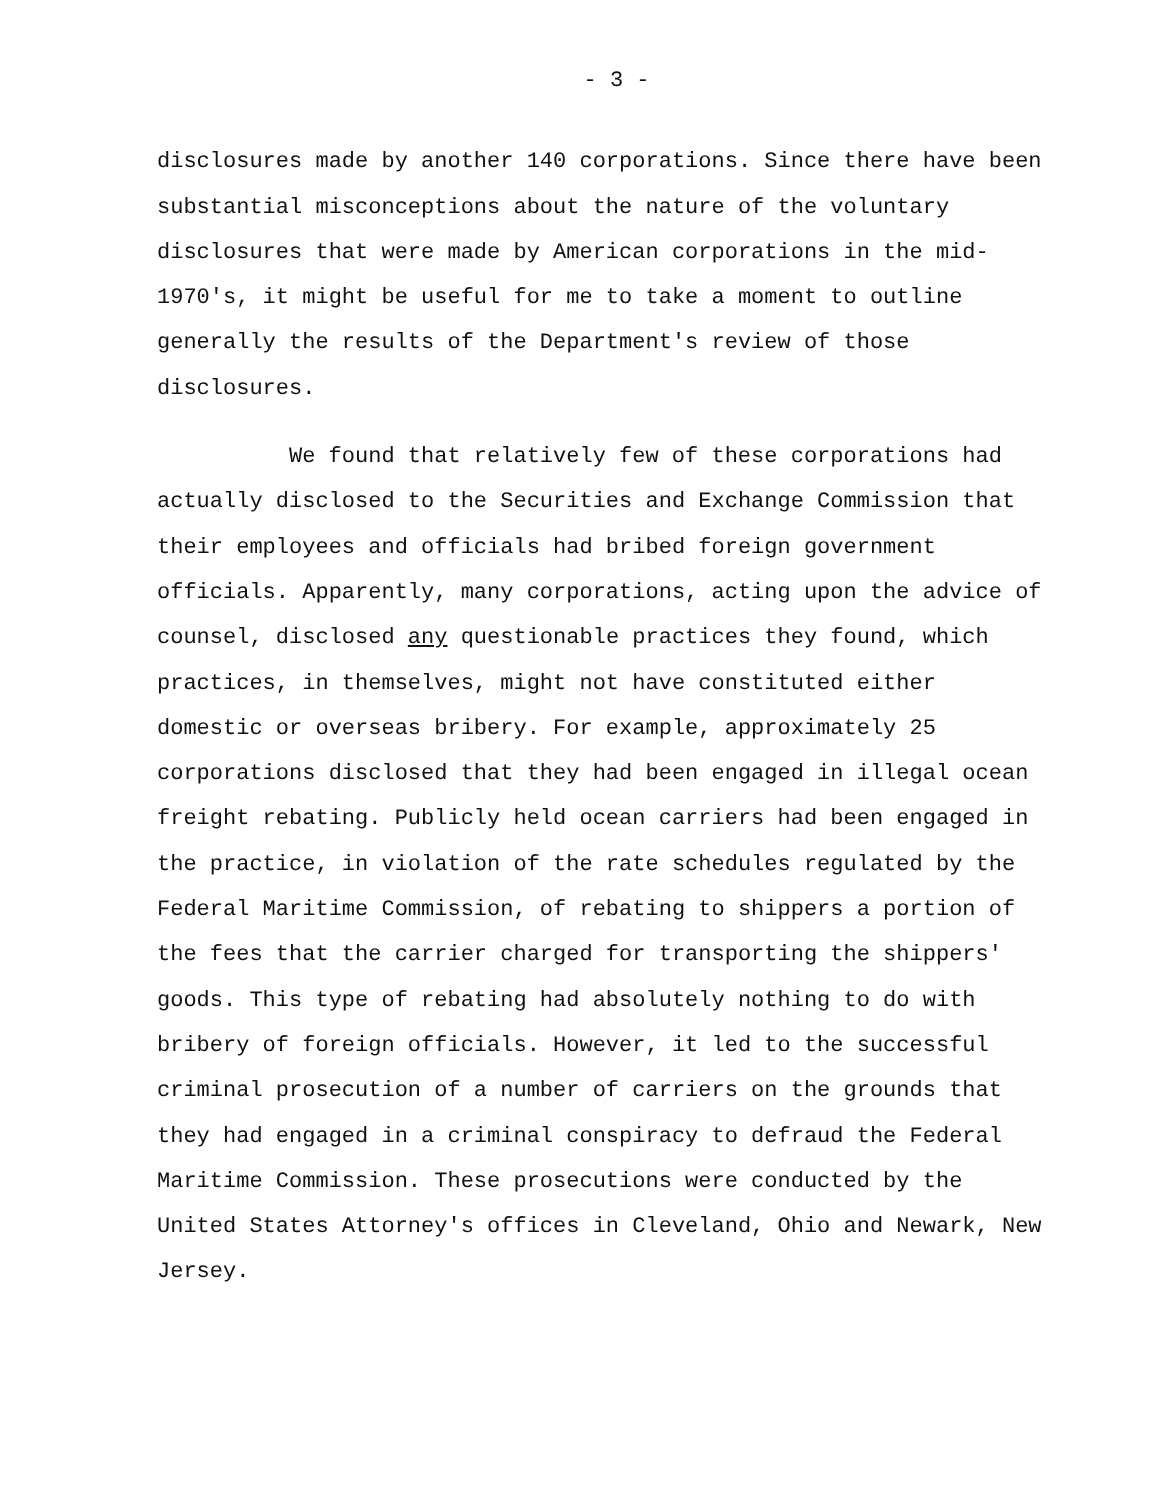- 3 -
disclosures made by another 140 corporations. Since there have been substantial misconceptions about the nature of the voluntary disclosures that were made by American corporations in the mid-1970's, it might be useful for me to take a moment to outline generally the results of the Department's review of those disclosures.
We found that relatively few of these corporations had actually disclosed to the Securities and Exchange Commission that their employees and officials had bribed foreign government officials. Apparently, many corporations, acting upon the advice of counsel, disclosed any questionable practices they found, which practices, in themselves, might not have constituted either domestic or overseas bribery. For example, approximately 25 corporations disclosed that they had been engaged in illegal ocean freight rebating. Publicly held ocean carriers had been engaged in the practice, in violation of the rate schedules regulated by the Federal Maritime Commission, of rebating to shippers a portion of the fees that the carrier charged for transporting the shippers' goods. This type of rebating had absolutely nothing to do with bribery of foreign officials. However, it led to the successful criminal prosecution of a number of carriers on the grounds that they had engaged in a criminal conspiracy to defraud the Federal Maritime Commission. These prosecutions were conducted by the United States Attorney's offices in Cleveland, Ohio and Newark, New Jersey.